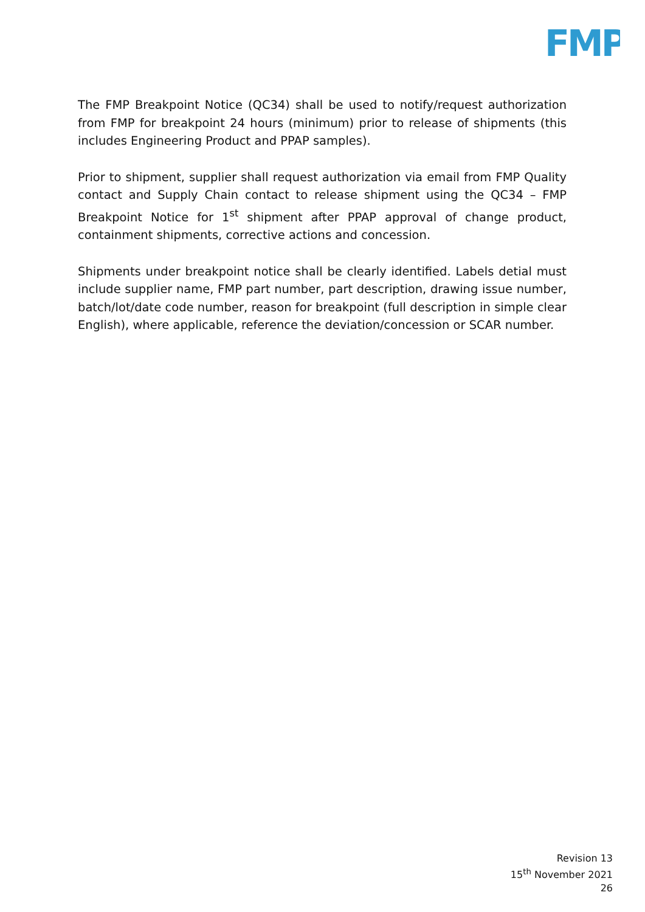FMP
The FMP Breakpoint Notice (QC34) shall be used to notify/request authorization from FMP for breakpoint 24 hours (minimum) prior to release of shipments (this includes Engineering Product and PPAP samples).
Prior to shipment, supplier shall request authorization via email from FMP Quality contact and Supply Chain contact to release shipment using the QC34 – FMP Breakpoint Notice for 1<sup>st</sup> shipment after PPAP approval of change product, containment shipments, corrective actions and concession.
Shipments under breakpoint notice shall be clearly identified. Labels detial must include supplier name, FMP part number, part description, drawing issue number, batch/lot/date code number, reason for breakpoint (full description in simple clear English), where applicable, reference the deviation/concession or SCAR number.
Revision 13
15<sup>th</sup> November 2021
26